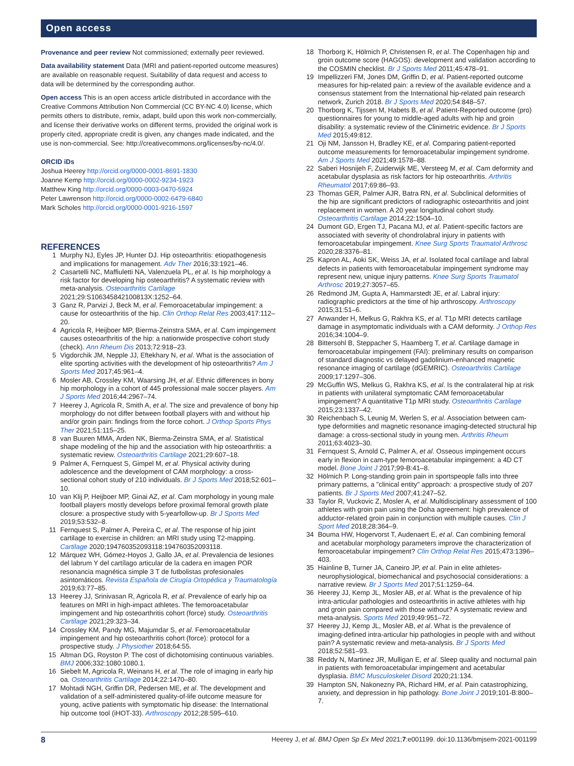Open access
Provenance and peer review Not commissioned; externally peer reviewed.
Data availability statement Data (MRI and patient-reported outcome measures) are available on reasonable request. Suitability of data request and access to data will be determined by the corresponding author.
Open access This is an open access article distributed in accordance with the Creative Commons Attribution Non Commercial (CC BY-NC 4.0) license, which permits others to distribute, remix, adapt, build upon this work non-commercially, and license their derivative works on different terms, provided the original work is properly cited, appropriate credit is given, any changes made indicated, and the use is non-commercial. See: http://creativecommons.org/licenses/by-nc/4.0/.
ORCID iDs
Joshua Heerey http://orcid.org/0000-0001-8691-1830
Joanne Kemp http://orcid.org/0000-0002-9234-1923
Matthew King http://orcid.org/0000-0003-0470-5924
Peter Lawrenson http://orcid.org/0000-0002-6479-6840
Mark Scholes http://orcid.org/0000-0001-9216-1597
REFERENCES
1 Murphy NJ, Eyles JP, Hunter DJ. Hip osteoarthritis: etiopathogenesis and implications for management. Adv Ther 2016;33:1921–46.
2 Casartelli NC, Maffiuletti NA, Valenzuela PL, et al. Is hip morphology a risk factor for developing hip osteoarthritis? A systematic review with meta-analysis. Osteoarthritis Cartilage 2021;29:S106345842100813X:1252–64.
3 Ganz R, Parvizi J, Beck M, et al. Femoroacetabular impingement: a cause for osteoarthritis of the hip. Clin Orthop Relat Res 2003;417:112–20.
4 Agricola R, Heijboer MP, Bierma-Zeinstra SMA, et al. Cam impingement causes osteoarthritis of the hip: a nationwide prospective cohort study (check). Ann Rheum Dis 2013;72:918–23.
5 Vigdorchik JM, Nepple JJ, Eftekhary N, et al. What is the association of elite sporting activities with the development of hip osteoarthritis? Am J Sports Med 2017;45:961–4.
6 Mosler AB, Crossley KM, Waarsing JH, et al. Ethnic differences in bony hip morphology in a cohort of 445 professional male soccer players. Am J Sports Med 2016;44:2967–74.
7 Heerey J, Agricola R, Smith A, et al. The size and prevalence of bony hip morphology do not differ between football players with and without hip and/or groin pain: findings from the force cohort. J Orthop Sports Phys Ther 2021;51:115–25.
8 van Buuren MMA, Arden NK, Bierma-Zeinstra SMA, et al. Statistical shape modeling of the hip and the association with hip osteoarthritis: a systematic review. Osteoarthritis Cartilage 2021;29:607–18.
9 Palmer A, Fernquest S, Gimpel M, et al. Physical activity during adolescence and the development of CAM morphology: a cross-sectional cohort study of 210 individuals. Br J Sports Med 2018;52:601–10.
10 van Klij P, Heijboer MP, Ginai AZ, et al. Cam morphology in young male football players mostly develops before proximal femoral growth plate closure: a prospective study with 5-yearfollow-up. Br J Sports Med 2019;53:532–8.
11 Fernquest S, Palmer A, Pereira C, et al. The response of hip joint cartilage to exercise in children: an MRI study using T2-mapping. Cartilage 2020;194760352093118:194760352093118.
12 Márquez WH, Gómez-Hoyos J, Gallo JA, et al. Prevalencia de lesiones del labrum Y del cartílago articular de la cadera en imagen POR resonancia magnética simple 3 T de futbolistas profesionales asintomáticos. Revista Española de Cirugía Ortopédica y Traumatología 2019;63:77–85.
13 Heerey JJ, Srinivasan R, Agricola R, et al. Prevalence of early hip oa features on MRI in high-impact athletes. The femoroacetabular impingement and hip osteoarthritis cohort (force) study. Osteoarthritis Cartilage 2021;29:323–34.
14 Crossley KM, Pandy MG, Majumdar S, et al. Femoroacetabular impingement and hip osteoarthritis cohort (force): protocol for a prospective study. J Physiother 2018;64:55.
15 Altman DG, Royston P. The cost of dichotomising continuous variables. BMJ 2006;332:1080:1080.1.
16 Siebelt M, Agricola R, Weinans H, et al. The role of imaging in early hip oa. Osteoarthritis Cartilage 2014;22:1470–80.
17 Mohtadi NGH, Griffin DR, Pedersen ME, et al. The development and validation of a self-administered quality-of-life outcome measure for young, active patients with symptomatic hip disease: the International hip outcome tool (iHOT-33). Arthroscopy 2012;28:595–610.
18 Thorborg K, Hölmich P, Christensen R, et al. The Copenhagen hip and groin outcome score (HAGOS): development and validation according to the COSMIN checklist. Br J Sports Med 2011;45:478–91.
19 Impellizzeri FM, Jones DM, Griffin D, et al. Patient-reported outcome measures for hip-related pain: a review of the available evidence and a consensus statement from the International hip-related pain research network, Zurich 2018. Br J Sports Med 2020;54:848–57.
20 Thorborg K, Tijssen M, Habets B, et al. Patient-Reported outcome (pro) questionnaires for young to middle-aged adults with hip and groin disability: a systematic review of the Clinimetric evidence. Br J Sports Med 2015;49:812.
21 Oji NM, Jansson H, Bradley KE, et al. Comparing patient-reported outcome measurements for femoroacetabular impingement syndrome. Am J Sports Med 2021;49:1578–88.
22 Saberi Hosnijeh F, Zuiderwijk ME, Versteeg M, et al. Cam deformity and acetabular dysplasia as risk factors for hip osteoarthritis. Arthritis Rheumatol 2017;69:86–93.
23 Thomas GER, Palmer AJR, Batra RN, et al. Subclinical deformities of the hip are significant predictors of radiographic osteoarthritis and joint replacement in women. A 20 year longitudinal cohort study. Osteoarthritis Cartilage 2014;22:1504–10.
24 Dumont GD, Ergen TJ, Pacana MJ, et al. Patient-specific factors are associated with severity of chondrolabral injury in patients with femoroacetabular impingement. Knee Surg Sports Traumatol Arthrosc 2020;28:3376–81.
25 Kapron AL, Aoki SK, Weiss JA, et al. Isolated focal cartilage and labral defects in patients with femoroacetabular impingement syndrome may represent new, unique injury patterns. Knee Surg Sports Traumatol Arthrosc 2019;27:3057–65.
26 Redmond JM, Gupta A, Hammarstedt JE, et al. Labral injury: radiographic predictors at the time of hip arthroscopy. Arthroscopy 2015;31:51–6.
27 Anwander H, Melkus G, Rakhra KS, et al. T1ρ MRI detects cartilage damage in asymptomatic individuals with a CAM deformity. J Orthop Res 2016;34:1004–9.
28 Bittersohl B, Steppacher S, Haamberg T, et al. Cartilage damage in femoroacetabular impingement (FAI): preliminary results on comparison of standard diagnostic vs delayed gadolinium-enhanced magnetic resonance imaging of cartilage (dGEMRIC). Osteoarthritis Cartilage 2009;17:1297–306.
29 McGuffin WS, Melkus G, Rakhra KS, et al. Is the contralateral hip at risk in patients with unilateral symptomatic CAM femoroacetabular impingement? A quantitative T1ρ MRI study. Osteoarthritis Cartilage 2015;23:1337–42.
30 Reichenbach S, Leunig M, Werlen S, et al. Association between cam-type deformities and magnetic resonance imaging-detected structural hip damage: a cross-sectional study in young men. Arthritis Rheum 2011;63:4023–30.
31 Fernquest S, Arnold C, Palmer A, et al. Osseous impingement occurs early in flexion in cam-type femoroacetabular impingement: a 4D CT model. Bone Joint J 2017;99-B:41–8.
32 Hölmich P. Long-standing groin pain in sportspeople falls into three primary patterns, a "clinical entity" approach: a prospective study of 207 patients. Br J Sports Med 2007;41:247–52.
33 Taylor R, Vuckovic Z, Mosler A, et al. Multidisciplinary assessment of 100 athletes with groin pain using the Doha agreement: high prevalence of adductor-related groin pain in conjunction with multiple causes. Clin J Sport Med 2018;28:364–9.
34 Bouma HW, Hogervorst T, Audenaert E, et al. Can combining femoral and acetabular morphology parameters improve the characterization of femoroacetabular impingement? Clin Orthop Relat Res 2015;473:1396–403.
35 Hainline B, Turner JA, Caneiro JP, et al. Pain in elite athletes-neurophysiological, biomechanical and psychosocial considerations: a narrative review. Br J Sports Med 2017;51:1259–64.
36 Heerey JJ, Kemp JL, Mosler AB, et al. What is the prevalence of hip intra-articular pathologies and osteoarthritis in active athletes with hip and groin pain compared with those without? A systematic review and meta-analysis. Sports Med 2019;49:951–72.
37 Heerey JJ, Kemp JL, Mosler AB, et al. What is the prevalence of imaging-defined intra-articular hip pathologies in people with and without pain? A systematic review and meta-analysis. Br J Sports Med 2018;52:581–93.
38 Reddy N, Martinez JR, Mulligan E, et al. Sleep quality and nocturnal pain in patients with femoroacetabular impingement and acetabular dysplasia. BMC Musculoskelet Disord 2020;21:134.
39 Hampton SN, Nakonezny PA, Richard HM, et al. Pain catastrophizing, anxiety, and depression in hip pathology. Bone Joint J 2019;101-B:800–7.
8 Heerey J, et al. BMJ Open Sp Ex Med 2021;7:e001199. doi:10.1136/bmjsem-2021-001199